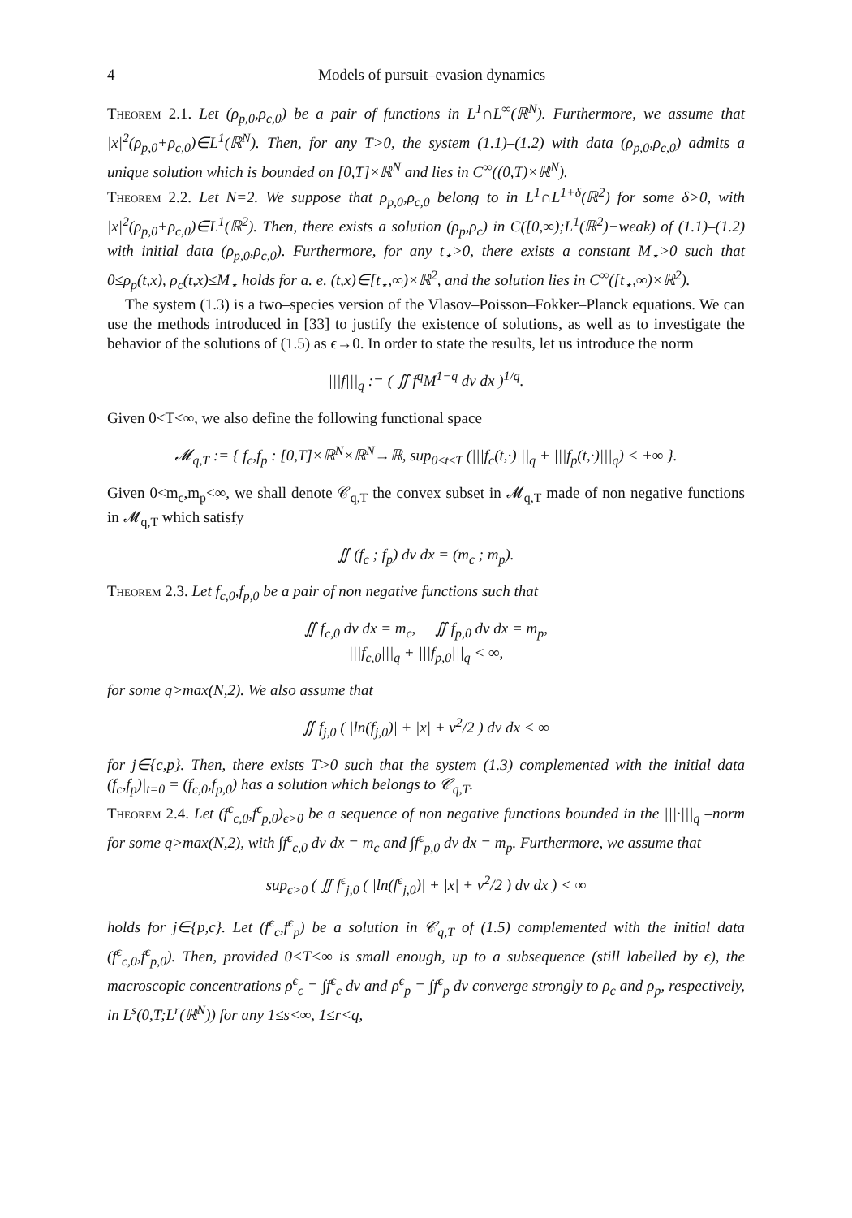4 Models of pursuit–evasion dynamics
Theorem 2.1. Let (ρ<sub>p,0</sub>,ρ<sub>c,0</sub>) be a pair of functions in L<sup>1</sup>∩L<sup>∞</sup>(ℝ<sup>N</sup>). Furthermore, we assume that |x|<sup>2</sup>(ρ<sub>p,0</sub>+ρ<sub>c,0</sub>)∈L<sup>1</sup>(ℝ<sup>N</sup>). Then, for any T>0, the system (1.1)–(1.2) with data (ρ<sub>p,0</sub>,ρ<sub>c,0</sub>) admits a unique solution which is bounded on [0,T]×ℝ<sup>N</sup> and lies in C<sup>∞</sup>((0,T)×ℝ<sup>N</sup>).
Theorem 2.2. Let N=2. We suppose that ρ<sub>p,0</sub>,ρ<sub>c,0</sub> belong to in L<sup>1</sup>∩L<sup>1+δ</sup>(ℝ<sup>2</sup>) for some δ>0, with |x|<sup>2</sup>(ρ<sub>p,0</sub>+ρ<sub>c,0</sub>)∈L<sup>1</sup>(ℝ<sup>2</sup>). Then, there exists a solution (ρ<sub>p</sub>,ρ<sub>c</sub>) in C([0,∞);L<sup>1</sup>(ℝ<sup>2</sup>)−weak) of (1.1)–(1.2) with initial data (ρ<sub>p,0</sub>,ρ<sub>c,0</sub>). Furthermore, for any t<sub>⋆</sub>>0, there exists a constant M<sub>⋆</sub>>0 such that 0≤ρ<sub>p</sub>(t,x), ρ<sub>c</sub>(t,x)≤M<sub>⋆</sub> holds for a. e. (t,x)∈[t<sub>⋆</sub>,∞)×ℝ<sup>2</sup>, and the solution lies in C<sup>∞</sup>([t<sub>⋆</sub>,∞)×ℝ<sup>2</sup>).
The system (1.3) is a two–species version of the Vlasov–Poisson–Fokker–Planck equations. We can use the methods introduced in [33] to justify the existence of solutions, as well as to investigate the behavior of the solutions of (1.5) as ϵ→0. In order to state the results, let us introduce the norm
|||f|||<sub>q</sub> := ( ∬ f<sup>q</sup>M<sup>1−q</sup> dv dx )<sup>1/q</sup>.
Given 0<T<∞, we also define the following functional space
𝓜<sub>q,T</sub> := { f<sub>c</sub>,f<sub>p</sub> : [0,T]×ℝ<sup>N</sup>×ℝ<sup>N</sup>→ℝ, sup<sub>0≤t≤T</sub> (|||f<sub>c</sub>(t,·)|||<sub>q</sub> + |||f<sub>p</sub>(t,·)|||<sub>q</sub>) < +∞ }.
Given 0<m<sub>c</sub>,m<sub>p</sub><∞, we shall denote 𝒞<sub>q,T</sub> the convex subset in 𝓜<sub>q,T</sub> made of non negative functions in 𝓜<sub>q,T</sub> which satisfy
∬ (f<sub>c</sub> ; f<sub>p</sub>) dv dx = (m<sub>c</sub> ; m<sub>p</sub>).
Theorem 2.3. Let f<sub>c,0</sub>,f<sub>p,0</sub> be a pair of non negative functions such that
∬ f<sub>c,0</sub> dv dx = m<sub>c</sub>, ∬ f<sub>p,0</sub> dv dx = m<sub>p</sub>,
|||f<sub>c,0</sub>|||<sub>q</sub> + |||f<sub>p,0</sub>|||<sub>q</sub> < ∞,
for some q>max(N,2). We also assume that
∬ f<sub>j,0</sub> ( |ln(f<sub>j,0</sub>)| + |x| + v<sup>2</sup>/2 ) dv dx < ∞
for j∈{c,p}. Then, there exists T>0 such that the system (1.3) complemented with the initial data (f<sub>c</sub>,f<sub>p</sub>)|<sub>t=0</sub> = (f<sub>c,0</sub>,f<sub>p,0</sub>) has a solution which belongs to 𝒞<sub>q,T</sub>.
Theorem 2.4. Let (f<sup>ϵ</sup><sub>c,0</sub>,f<sup>ϵ</sup><sub>p,0</sub>)<sub>ϵ>0</sub> be a sequence of non negative functions bounded in the |||·|||<sub>q</sub> –norm for some q>max(N,2), with ∫f<sup>ϵ</sup><sub>c,0</sub> dv dx = m<sub>c</sub> and ∫f<sup>ϵ</sup><sub>p,0</sub> dv dx = m<sub>p</sub>. Furthermore, we assume that
sup<sub>ϵ>0</sub> ( ∬ f<sup>ϵ</sup><sub>j,0</sub> ( |ln(f<sup>ϵ</sup><sub>j,0</sub>)| + |x| + v<sup>2</sup>/2 ) dv dx ) < ∞
holds for j∈{p,c}. Let (f<sup>ϵ</sup><sub>c</sub>,f<sup>ϵ</sup><sub>p</sub>) be a solution in 𝒞<sub>q,T</sub> of (1.5) complemented with the initial data (f<sup>ϵ</sup><sub>c,0</sub>,f<sup>ϵ</sup><sub>p,0</sub>). Then, provided 0<T<∞ is small enough, up to a subsequence (still labelled by ϵ), the macroscopic concentrations ρ<sup>ϵ</sup><sub>c</sub> = ∫f<sup>ϵ</sup><sub>c</sub> dv and ρ<sup>ϵ</sup><sub>p</sub> = ∫f<sup>ϵ</sup><sub>p</sub> dv converge strongly to ρ<sub>c</sub> and ρ<sub>p</sub>, respectively, in L<sup>s</sup>(0,T;L<sup>r</sup>(ℝ<sup>N</sup>)) for any 1≤s<∞, 1≤r<q,